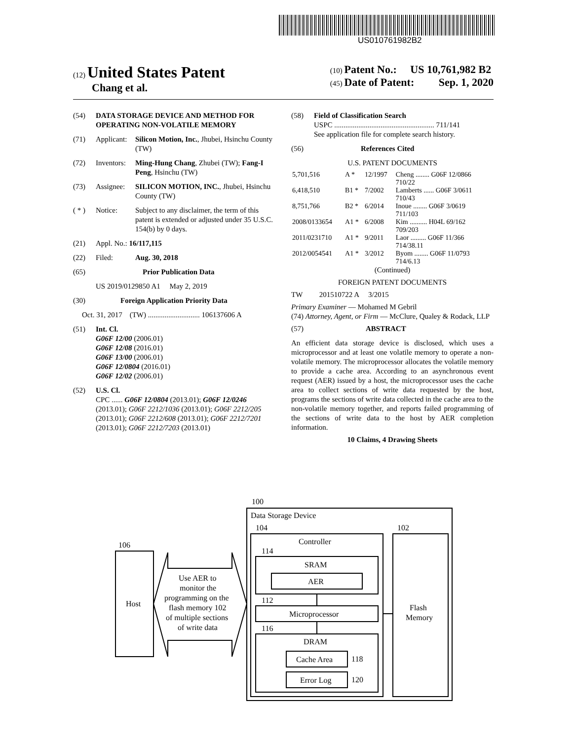US010761982B2
(12) United States Patent
Chang et al.
(10) Patent No.: US 10,761,982 B2
(45) Date of Patent: Sep. 1, 2020
(54) DATA STORAGE DEVICE AND METHOD FOR OPERATING NON-VOLATILE MEMORY
(71) Applicant: Silicon Motion, Inc., Jhubei, Hsinchu County (TW)
(72) Inventors: Ming-Hung Chang, Zhubei (TW); Fang-I Peng, Hsinchu (TW)
(73) Assignee: SILICON MOTION, INC., Jhubei, Hsinchu County (TW)
( * ) Notice: Subject to any disclaimer, the term of this patent is extended or adjusted under 35 U.S.C. 154(b) by 0 days.
(21) Appl. No.: 16/117,115
(22) Filed: Aug. 30, 2018
(65) Prior Publication Data
US 2019/0129850 A1 May 2, 2019
(30) Foreign Application Priority Data
Oct. 31, 2017 (TW) ............................ 106137606 A
(51) Int. Cl.
G06F 12/00 (2006.01)
G06F 12/08 (2016.01)
G06F 13/00 (2006.01)
G06F 12/0804 (2016.01)
G06F 12/02 (2006.01)
(52) U.S. Cl.
CPC ...... G06F 12/0804 (2013.01); G06F 12/0246 (2013.01); G06F 2212/1036 (2013.01); G06F 2212/205 (2013.01); G06F 2212/608 (2013.01); G06F 2212/7201 (2013.01); G06F 2212/7203 (2013.01)
(58) Field of Classification Search
USPC ...................................................... 711/141
See application file for complete search history.
(56) References Cited
U.S. PATENT DOCUMENTS
| 5,701,516 | A * | 12/1997 | Cheng ........ G06F 12/0866 710/22 |
| 6,418,510 | B1 * | 7/2002 | Lamberts ...... G06F 3/0611 710/43 |
| 8,751,766 | B2 * | 6/2014 | Inoue ........ G06F 3/0619 711/103 |
| 2008/0133654 | A1 * | 6/2008 | Kim .......... H04L 69/162 709/203 |
| 2011/0231710 | A1 * | 9/2011 | Laor ......... G06F 11/366 714/38.11 |
| 2012/0054541 | A1 * | 3/2012 | Byom ........ G06F 11/0793 714/6.13 |
(Continued)
FOREIGN PATENT DOCUMENTS
TW 201510722 A 3/2015
Primary Examiner — Mohamed M Gebril
(74) Attorney, Agent, or Firm — McClure, Qualey & Rodack, LLP
(57) ABSTRACT
An efficient data storage device is disclosed, which uses a microprocessor and at least one volatile memory to operate a non-volatile memory. The microprocessor allocates the volatile memory to provide a cache area. According to an asynchronous event request (AER) issued by a host, the microprocessor uses the cache area to collect sections of write data requested by the host, programs the sections of write data collected in the cache area to the non-volatile memory together, and reports failed programming of the sections of write data to the host by AER completion information.
10 Claims, 4 Drawing Sheets
Data Storage Device
100
104
102
106
Controller
114
SRAM
AER
112
Microprocessor
116
DRAM
Cache Area
Error Log
118
120
Host
Flash
Memory
Use AER to
monitor the
programming on the
flash memory 102
of multiple sections
of write data